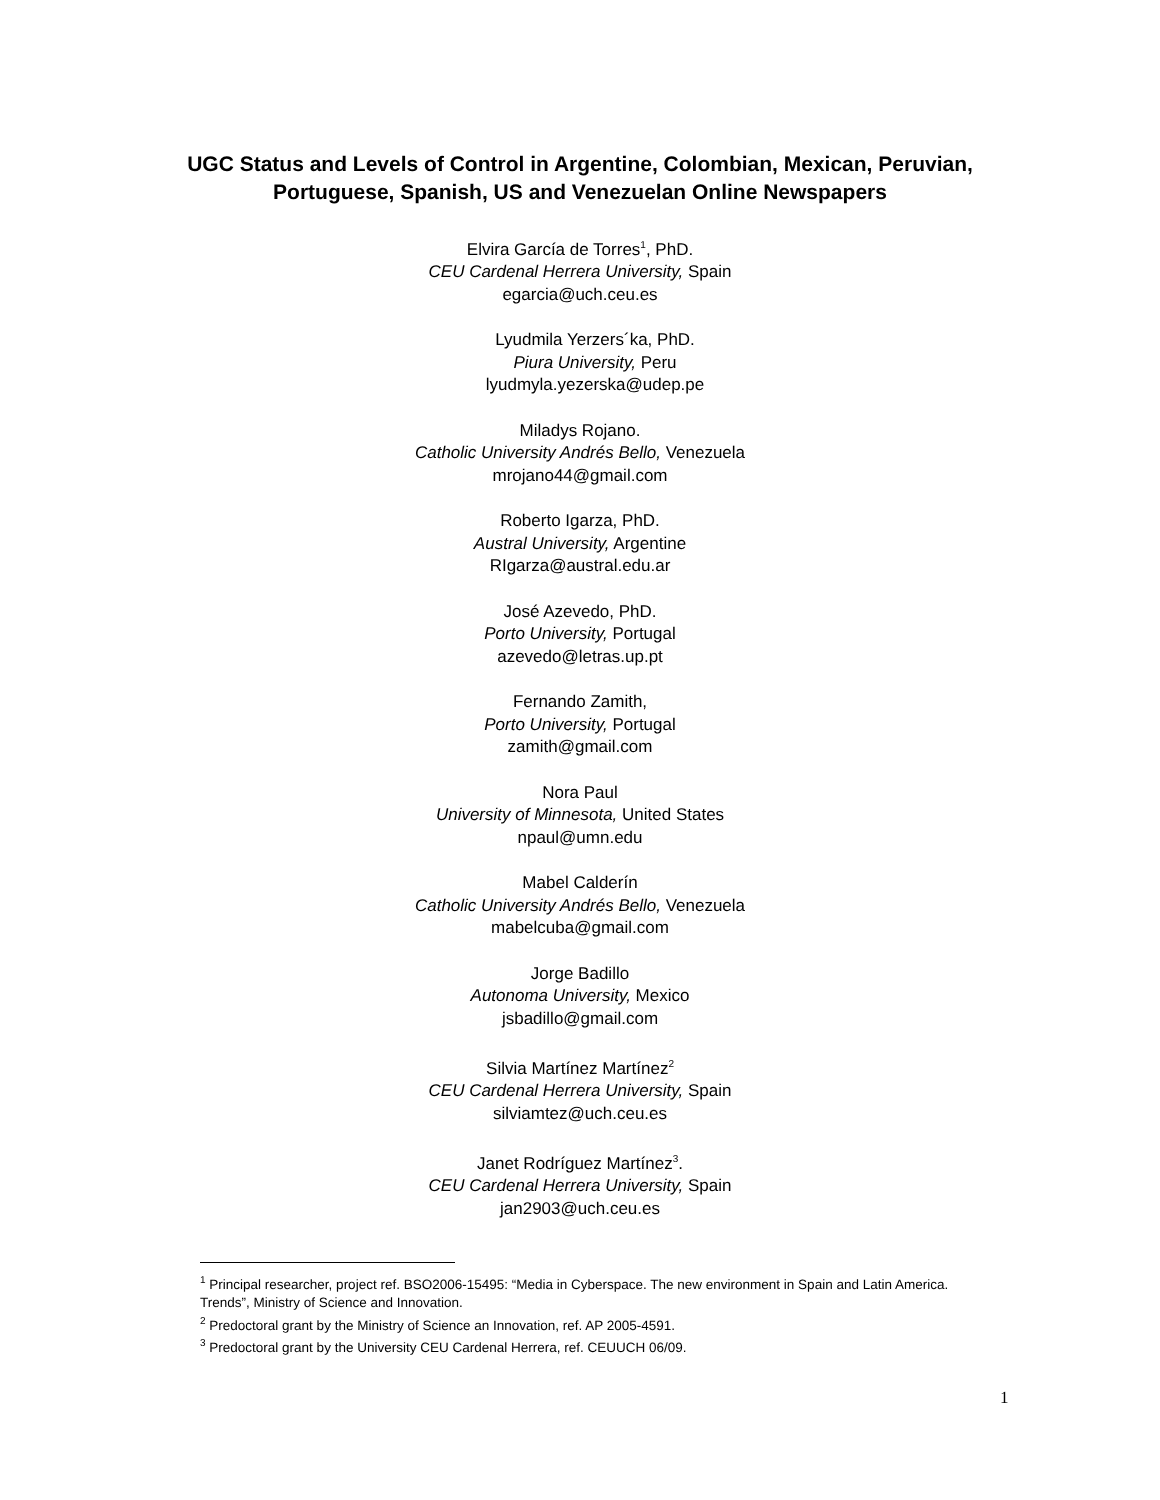UGC Status and Levels of Control in Argentine, Colombian, Mexican, Peruvian, Portuguese, Spanish, US and Venezuelan Online Newspapers
Elvira García de Torres<sup>1</sup>, PhD.
CEU Cardenal Herrera University, Spain
egarcia@uch.ceu.es
Lyudmila Yerzers´ka, PhD.
Piura University, Peru
lyudmyla.yezerska@udep.pe
Miladys Rojano.
Catholic University Andrés Bello, Venezuela
mrojano44@gmail.com
Roberto Igarza, PhD.
Austral University, Argentine
RIgarza@austral.edu.ar
José Azevedo, PhD.
Porto University, Portugal
azevedo@letras.up.pt
Fernando Zamith,
Porto University, Portugal
zamith@gmail.com
Nora Paul
University of Minnesota, United States
npaul@umn.edu
Mabel Calderín
Catholic University Andrés Bello, Venezuela
mabelcuba@gmail.com
Jorge Badillo
Autonoma University, Mexico
jsbadillo@gmail.com
Silvia Martínez Martínez<sup>2</sup>
CEU Cardenal Herrera University, Spain
silviamtez@uch.ceu.es
Janet Rodríguez Martínez<sup>3</sup>.
CEU Cardenal Herrera University, Spain
jan2903@uch.ceu.es
<sup>1</sup> Principal researcher, project ref. BSO2006-15495: “Media in Cyberspace. The new environment in Spain and Latin America. Trends”, Ministry of Science and Innovation.
<sup>2</sup> Predoctoral grant by the Ministry of Science an Innovation, ref. AP 2005-4591.
<sup>3</sup> Predoctoral grant by the University CEU Cardenal Herrera, ref. CEUUCH 06/09.
1